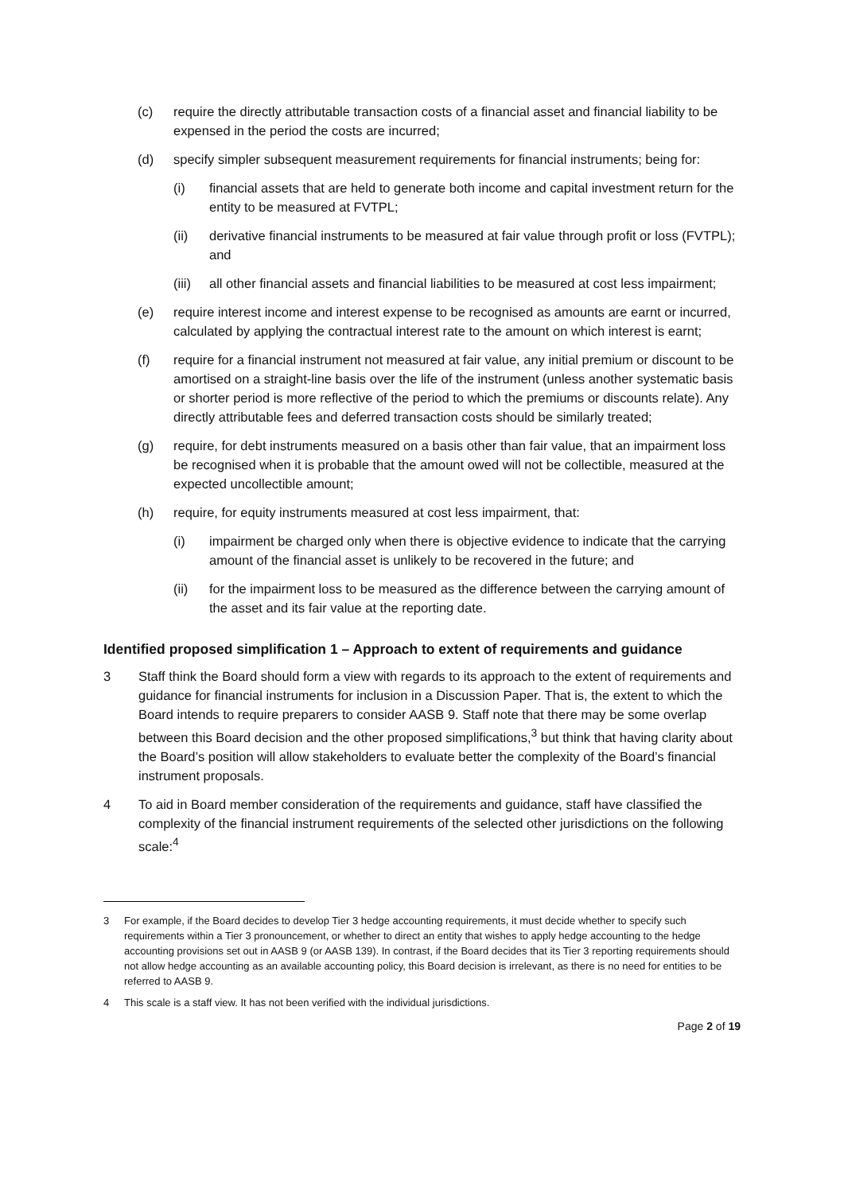(c) require the directly attributable transaction costs of a financial asset and financial liability to be expensed in the period the costs are incurred;
(d) specify simpler subsequent measurement requirements for financial instruments; being for:
(i) financial assets that are held to generate both income and capital investment return for the entity to be measured at FVTPL;
(ii) derivative financial instruments to be measured at fair value through profit or loss (FVTPL); and
(iii)
all other financial assets and financial liabilities to be measured at cost less impairment;
(e) require interest income and interest expense to be recognised as amounts are earnt or incurred, calculated by applying the contractual interest rate to the amount on which interest is earnt;
(f) require for a financial instrument not measured at fair value, any initial premium or discount to be amortised on a straight-line basis over the life of the instrument (unless another systematic basis or shorter period is more reflective of the period to which the premiums or discounts relate). Any directly attributable fees and deferred transaction costs should be similarly treated;
(g) require, for debt instruments measured on a basis other than fair value, that an impairment loss be recognised when it is probable that the amount owed will not be collectible, measured at the expected uncollectible amount;
(h) require, for equity instruments measured at cost less impairment, that:
(i) impairment be charged only when there is objective evidence to indicate that the carrying amount of the financial asset is unlikely to be recovered in the future; and
(ii) for the impairment loss to be measured as the difference between the carrying amount of the asset and its fair value at the reporting date.
Identified proposed simplification 1 – Approach to extent of requirements and guidance
3 Staff think the Board should form a view with regards to its approach to the extent of requirements and guidance for financial instruments for inclusion in a Discussion Paper. That is, the extent to which the Board intends to require preparers to consider AASB 9. Staff note that there may be some overlap between this Board decision and the other proposed simplifications,<sup>3</sup> but think that having clarity about the Board’s position will allow stakeholders to evaluate better the complexity of the Board’s financial instrument proposals.
4 To aid in Board member consideration of the requirements and guidance, staff have classified the complexity of the financial instrument requirements of the selected other jurisdictions on the following scale:<sup>4</sup>
3 For example, if the Board decides to develop Tier 3 hedge accounting requirements, it must decide whether to specify such requirements within a Tier 3 pronouncement, or whether to direct an entity that wishes to apply hedge accounting to the hedge accounting provisions set out in AASB 9 (or AASB 139). In contrast, if the Board decides that its Tier 3 reporting requirements should not allow hedge accounting as an available accounting policy, this Board decision is irrelevant, as there is no need for entities to be referred to AASB 9.
4 This scale is a staff view. It has not been verified with the individual jurisdictions.
Page 2 of 19